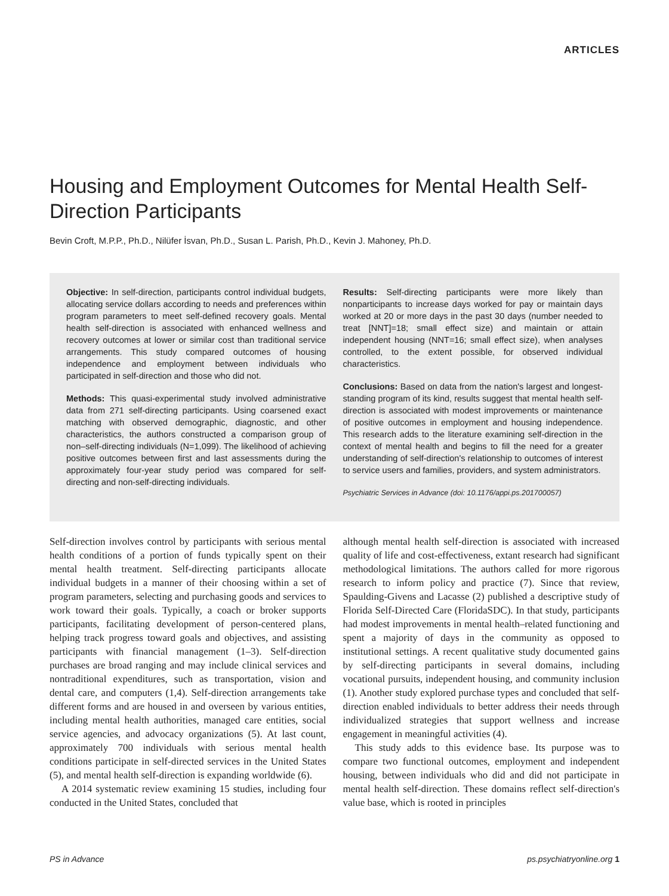ARTICLES
Housing and Employment Outcomes for Mental Health Self-Direction Participants
Bevin Croft, M.P.P., Ph.D., Nilüfer İsvan, Ph.D., Susan L. Parish, Ph.D., Kevin J. Mahoney, Ph.D.
Objective: In self-direction, participants control individual budgets, allocating service dollars according to needs and preferences within program parameters to meet self-defined recovery goals. Mental health self-direction is associated with enhanced wellness and recovery outcomes at lower or similar cost than traditional service arrangements. This study compared outcomes of housing independence and employment between individuals who participated in self-direction and those who did not.
Methods: This quasi-experimental study involved administrative data from 271 self-directing participants. Using coarsened exact matching with observed demographic, diagnostic, and other characteristics, the authors constructed a comparison group of non–self-directing individuals (N=1,099). The likelihood of achieving positive outcomes between first and last assessments during the approximately four-year study period was compared for self-directing and non-self-directing individuals.
Results: Self-directing participants were more likely than nonparticipants to increase days worked for pay or maintain days worked at 20 or more days in the past 30 days (number needed to treat [NNT]=18; small effect size) and maintain or attain independent housing (NNT=16; small effect size), when analyses controlled, to the extent possible, for observed individual characteristics.
Conclusions: Based on data from the nation's largest and longest-standing program of its kind, results suggest that mental health self-direction is associated with modest improvements or maintenance of positive outcomes in employment and housing independence. This research adds to the literature examining self-direction in the context of mental health and begins to fill the need for a greater understanding of self-direction's relationship to outcomes of interest to service users and families, providers, and system administrators.
Psychiatric Services in Advance (doi: 10.1176/appi.ps.201700057)
Self-direction involves control by participants with serious mental health conditions of a portion of funds typically spent on their mental health treatment. Self-directing participants allocate individual budgets in a manner of their choosing within a set of program parameters, selecting and purchasing goods and services to work toward their goals. Typically, a coach or broker supports participants, facilitating development of person-centered plans, helping track progress toward goals and objectives, and assisting participants with financial management (1–3). Self-direction purchases are broad ranging and may include clinical services and nontraditional expenditures, such as transportation, vision and dental care, and computers (1,4). Self-direction arrangements take different forms and are housed in and overseen by various entities, including mental health authorities, managed care entities, social service agencies, and advocacy organizations (5). At last count, approximately 700 individuals with serious mental health conditions participate in self-directed services in the United States (5), and mental health self-direction is expanding worldwide (6).
A 2014 systematic review examining 15 studies, including four conducted in the United States, concluded that
although mental health self-direction is associated with increased quality of life and cost-effectiveness, extant research had significant methodological limitations. The authors called for more rigorous research to inform policy and practice (7). Since that review, Spaulding-Givens and Lacasse (2) published a descriptive study of Florida Self-Directed Care (FloridaSDC). In that study, participants had modest improvements in mental health–related functioning and spent a majority of days in the community as opposed to institutional settings. A recent qualitative study documented gains by self-directing participants in several domains, including vocational pursuits, independent housing, and community inclusion (1). Another study explored purchase types and concluded that self-direction enabled individuals to better address their needs through individualized strategies that support wellness and increase engagement in meaningful activities (4).
This study adds to this evidence base. Its purpose was to compare two functional outcomes, employment and independent housing, between individuals who did and did not participate in mental health self-direction. These domains reflect self-direction's value base, which is rooted in principles
PS in Advance ps.psychiatryonline.org 1